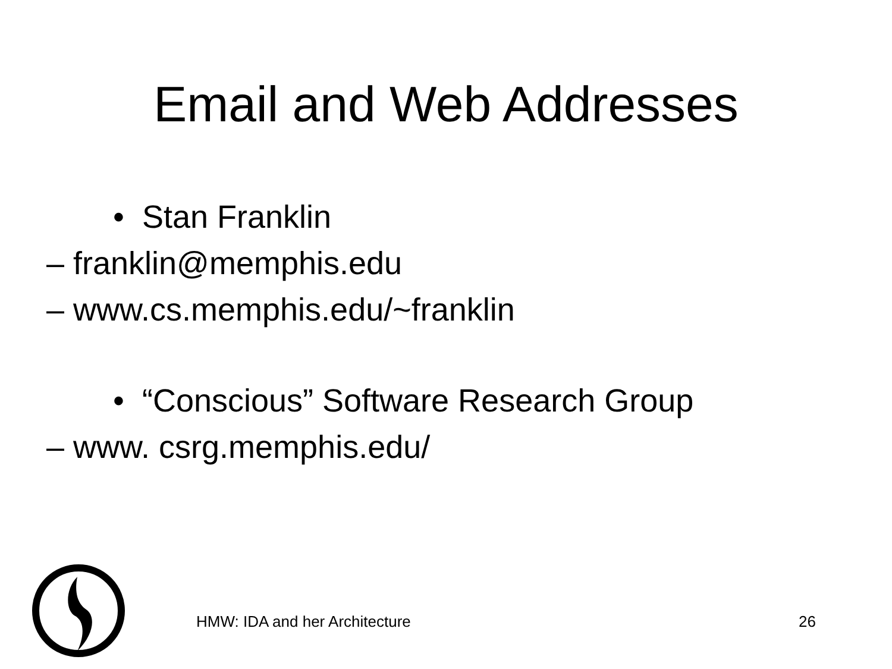Email and Web Addresses
• Stan Franklin
– franklin@memphis.edu
– www.cs.memphis.edu/~franklin
• “Conscious” Software Research Group
– www. csrg.memphis.edu/
HMW: IDA and her Architecture 26